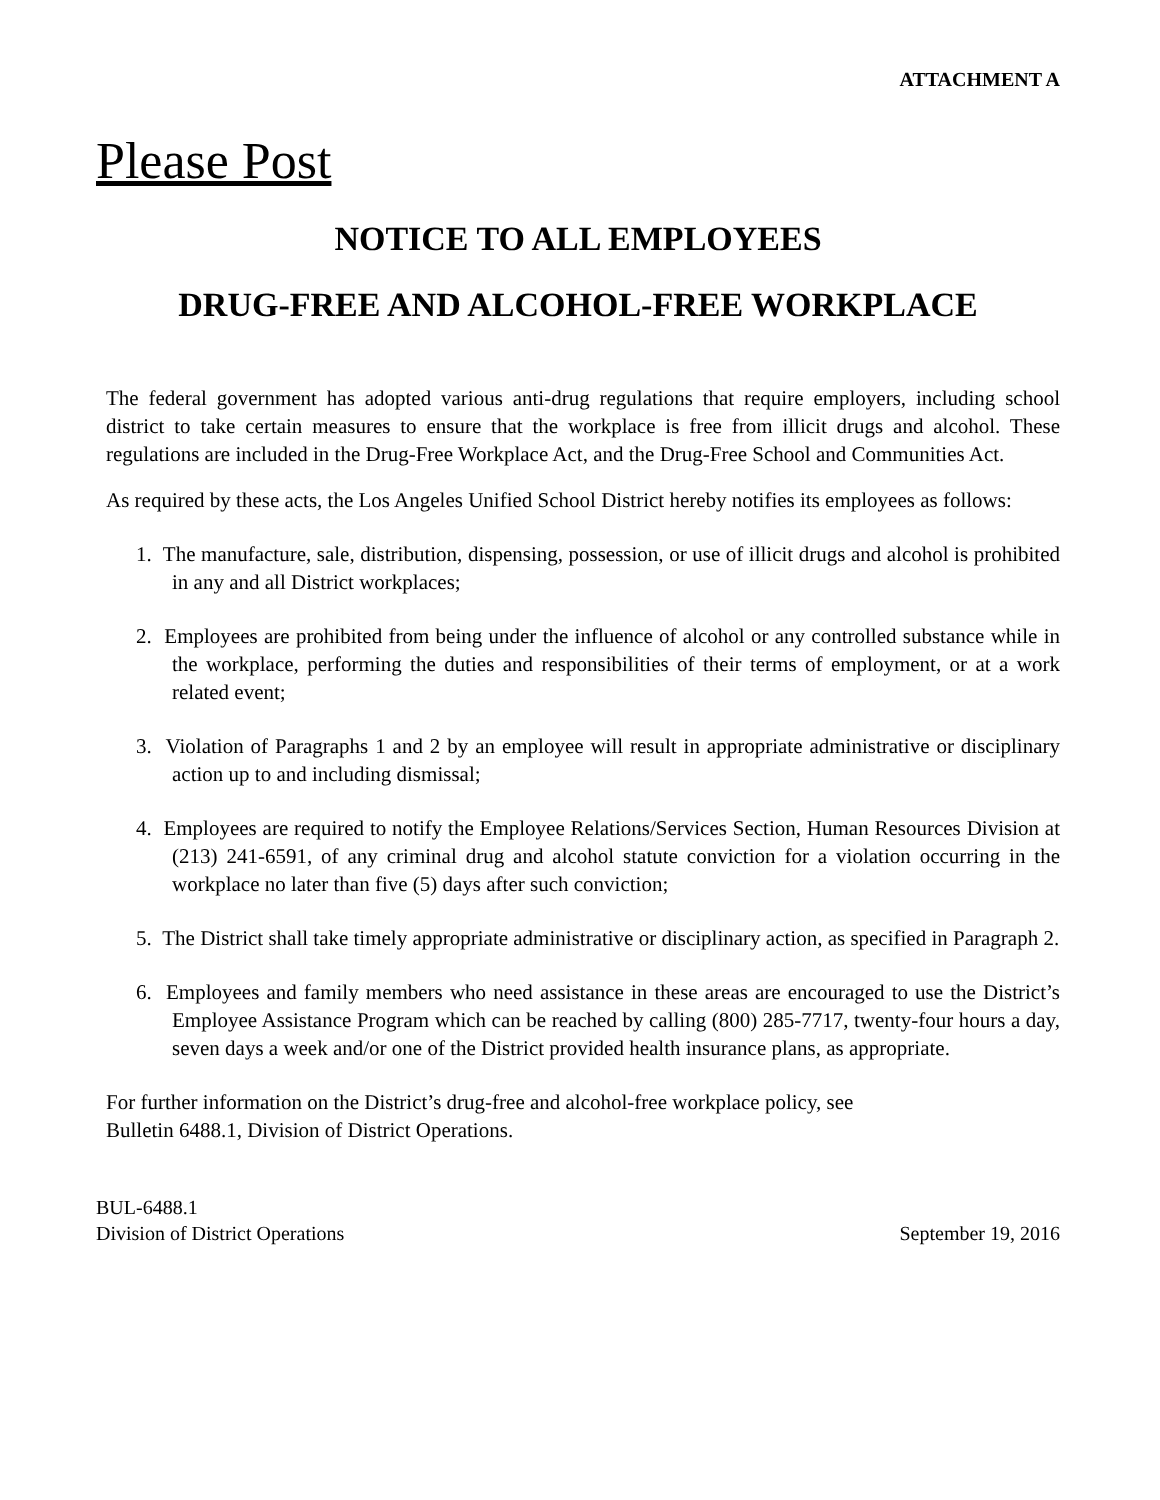ATTACHMENT A
Please Post
NOTICE TO ALL EMPLOYEES
DRUG-FREE AND ALCOHOL-FREE WORKPLACE
The federal government has adopted various anti-drug regulations that require employers, including school district to take certain measures to ensure that the workplace is free from illicit drugs and alcohol. These regulations are included in the Drug-Free Workplace Act, and the Drug-Free School and Communities Act.
As required by these acts, the Los Angeles Unified School District hereby notifies its employees as follows:
1. The manufacture, sale, distribution, dispensing, possession, or use of illicit drugs and alcohol is prohibited in any and all District workplaces;
2. Employees are prohibited from being under the influence of alcohol or any controlled substance while in the workplace, performing the duties and responsibilities of their terms of employment, or at a work related event;
3. Violation of Paragraphs 1 and 2 by an employee will result in appropriate administrative or disciplinary action up to and including dismissal;
4. Employees are required to notify the Employee Relations/Services Section, Human Resources Division at (213) 241-6591, of any criminal drug and alcohol statute conviction for a violation occurring in the workplace no later than five (5) days after such conviction;
5. The District shall take timely appropriate administrative or disciplinary action, as specified in Paragraph 2.
6. Employees and family members who need assistance in these areas are encouraged to use the District’s Employee Assistance Program which can be reached by calling (800) 285-7717, twenty-four hours a day, seven days a week and/or one of the District provided health insurance plans, as appropriate.
For further information on the District’s drug-free and alcohol-free workplace policy, see
Bulletin 6488.1, Division of District Operations.
BUL-6488.1
Division of District Operations
September 19, 2016